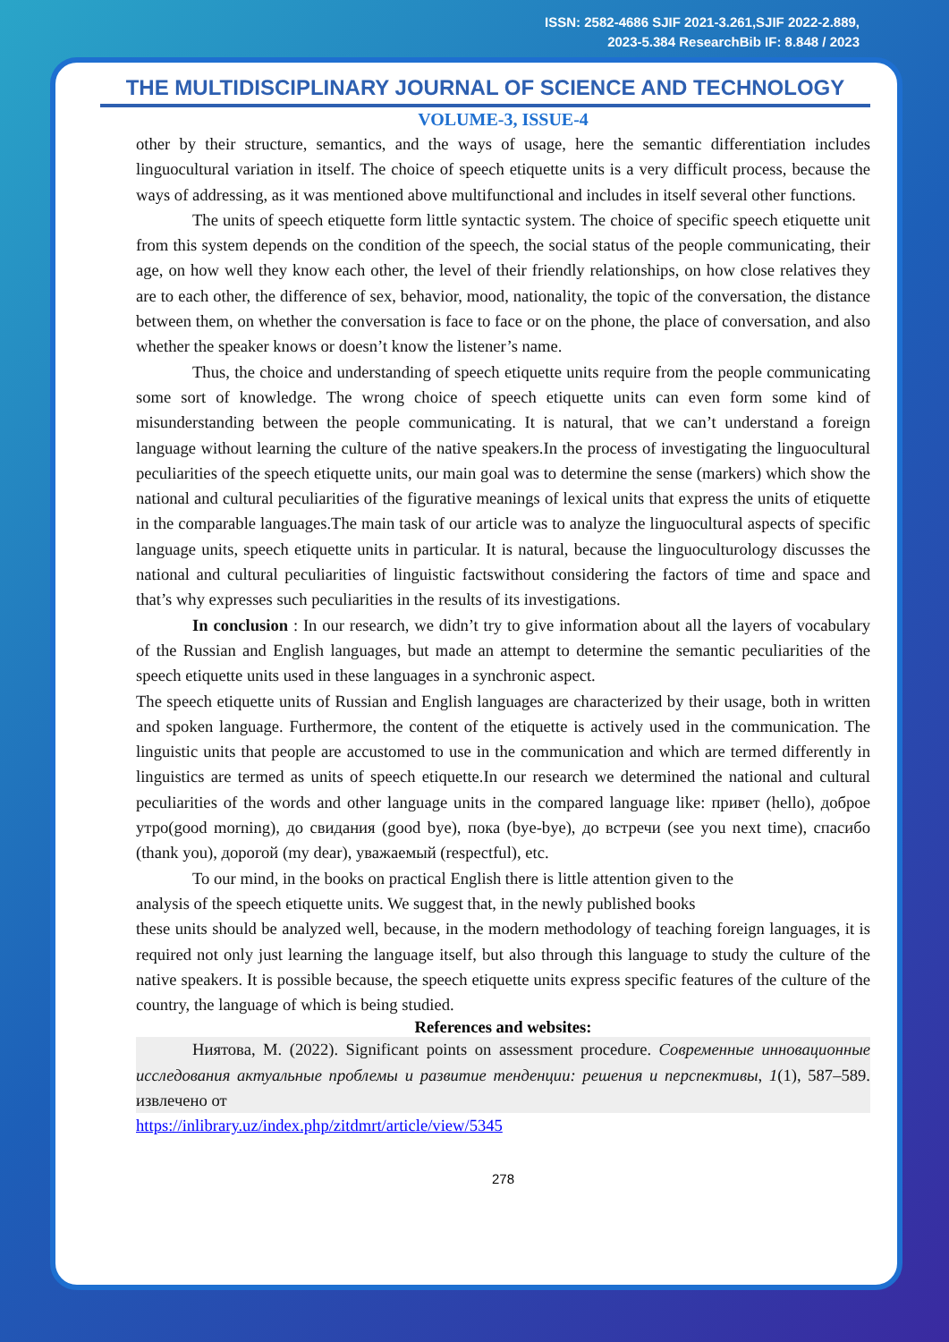ISSN: 2582-4686 SJIF 2021-3.261,SJIF 2022-2.889,
2023-5.384 ResearchBib IF: 8.848 / 2023
THE MULTIDISCIPLINARY JOURNAL OF SCIENCE AND TECHNOLOGY
VOLUME-3, ISSUE-4
other by their structure, semantics, and the ways of usage, here the semantic differentiation includes linguocultural variation in itself. The choice of speech etiquette units is a very difficult process, because the ways of addressing, as it was mentioned above multifunctional and includes in itself several other functions.
The units of speech etiquette form little syntactic system. The choice of specific speech etiquette unit from this system depends on the condition of the speech, the social status of the people communicating, their age, on how well they know each other, the level of their friendly relationships, on how close relatives they are to each other, the difference of sex, behavior, mood, nationality, the topic of the conversation, the distance between them, on whether the conversation is face to face or on the phone, the place of conversation, and also whether the speaker knows or doesn’t know the listener’s name.
Thus, the choice and understanding of speech etiquette units require from the people communicating some sort of knowledge. The wrong choice of speech etiquette units can even form some kind of misunderstanding between the people communicating. It is natural, that we can’t understand a foreign language without learning the culture of the native speakers.In the process of investigating the linguocultural peculiarities of the speech etiquette units, our main goal was to determine the sense (markers) which show the national and cultural peculiarities of the figurative meanings of lexical units that express the units of etiquette in the comparable languages.The main task of our article was to analyze the linguocultural aspects of specific language units, speech etiquette units in particular. It is natural, because the linguoculturology discusses the national and cultural peculiarities of linguistic factswithout considering the factors of time and space and that’s why expresses such peculiarities in the results of its investigations.
In conclusion : In our research, we didn’t try to give information about all the layers of vocabulary of the Russian and English languages, but made an attempt to determine the semantic peculiarities of the speech etiquette units used in these languages in a synchronic aspect.
The speech etiquette units of Russian and English languages are characterized by their usage, both in written and spoken language. Furthermore, the content of the etiquette is actively used in the communication. The linguistic units that people are accustomed to use in the communication and which are termed differently in linguistics are termed as units of speech etiquette.In our research we determined the national and cultural peculiarities of the words and other language units in the compared language like: привет (hello), доброе утро(good morning), до свидания (good bye), пока (bye-bye), до встречи (see you next time), спасибо (thank you), дорогой (my dear), уважаемый (respectful), etc.
To our mind, in the books on practical English there is little attention given to the
analysis of the speech etiquette units. We suggest that, in the newly published books
these units should be analyzed well, because, in the modern methodology of teaching foreign languages, it is required not only just learning the language itself, but also through this language to study the culture of the native speakers. It is possible because, the speech etiquette units express specific features of the culture of the country, the language of which is being studied.
References and websites:
Ниятова, M. (2022). Significant points on assessment procedure. Современные инновационные исследования актуальные проблемы и развитие тенденции: решения и перспективы, 1(1), 587–589. извлечено от
https://inlibrary.uz/index.php/zitdmrt/article/view/5345
278